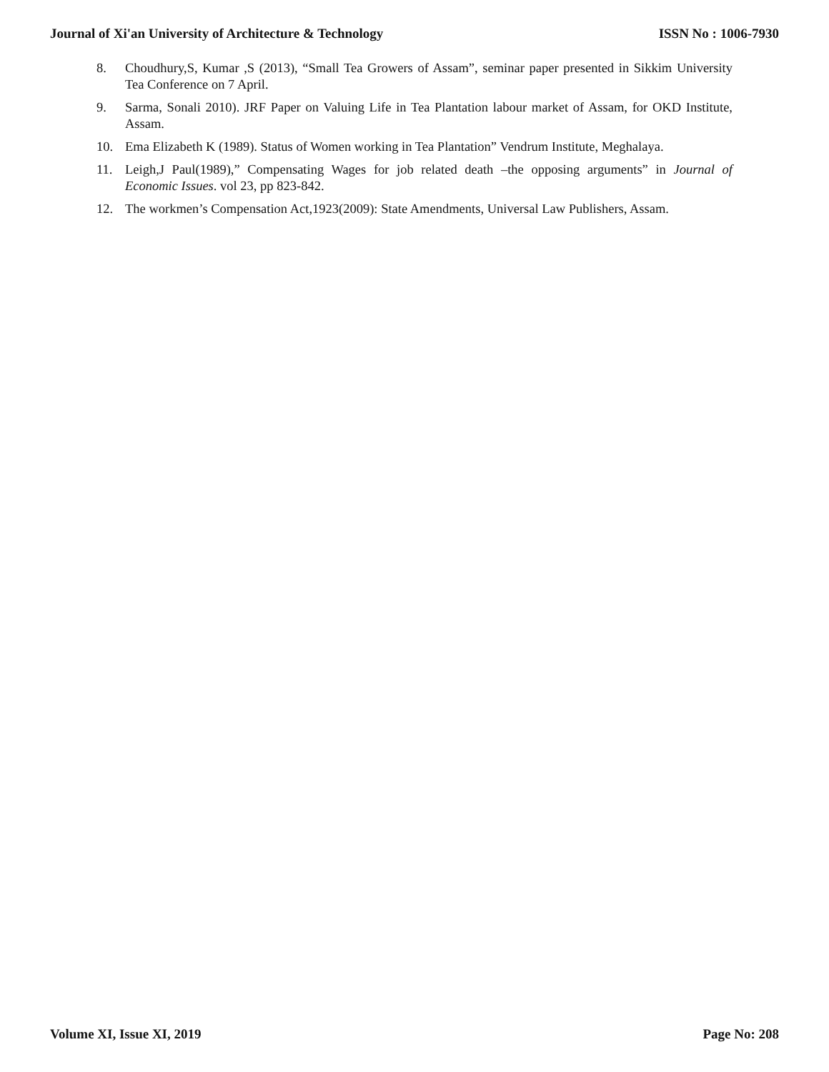Journal of Xi'an University of Architecture & Technology ISSN No : 1006-7930
8. Choudhury,S, Kumar ,S (2013), “Small Tea Growers of Assam”, seminar paper presented in Sikkim University Tea Conference on 7 April.
9. Sarma, Sonali 2010). JRF Paper on Valuing Life in Tea Plantation labour market of Assam, for OKD Institute, Assam.
10. Ema Elizabeth K (1989). Status of Women working in Tea Plantation” Vendrum Institute, Meghalaya.
11. Leigh,J Paul(1989),” Compensating Wages for job related death –the opposing arguments” in Journal of Economic Issues. vol 23, pp 823-842.
12. The workmen’s Compensation Act,1923(2009): State Amendments, Universal Law Publishers, Assam.
Volume XI, Issue XI, 2019 Page No: 208